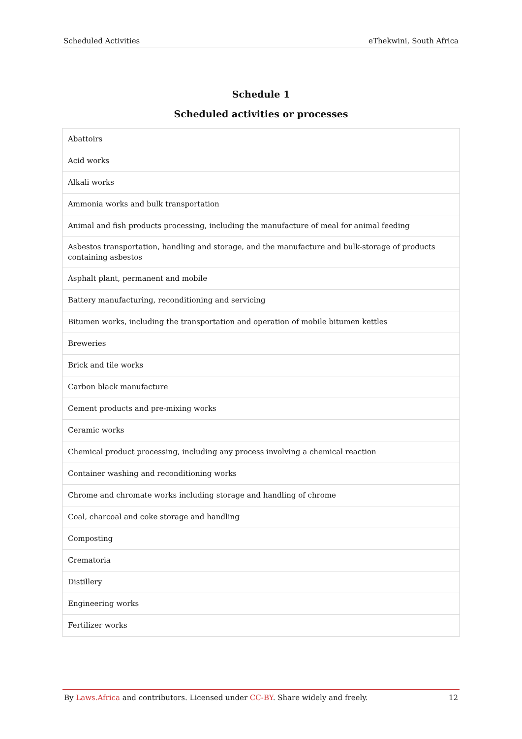Scheduled Activities eThekwini, South Africa
Schedule 1
Scheduled activities or processes
| Abattoirs |
| Acid works |
| Alkali works |
| Ammonia works and bulk transportation |
| Animal and fish products processing, including the manufacture of meal for animal feeding |
| Asbestos transportation, handling and storage, and the manufacture and bulk-storage of products containing asbestos |
| Asphalt plant, permanent and mobile |
| Battery manufacturing, reconditioning and servicing |
| Bitumen works, including the transportation and operation of mobile bitumen kettles |
| Breweries |
| Brick and tile works |
| Carbon black manufacture |
| Cement products and pre-mixing works |
| Ceramic works |
| Chemical product processing, including any process involving a chemical reaction |
| Container washing and reconditioning works |
| Chrome and chromate works including storage and handling of chrome |
| Coal, charcoal and coke storage and handling |
| Composting |
| Crematoria |
| Distillery |
| Engineering works |
| Fertilizer works |
By Laws.Africa and contributors. Licensed under CC-BY. Share widely and freely. 12